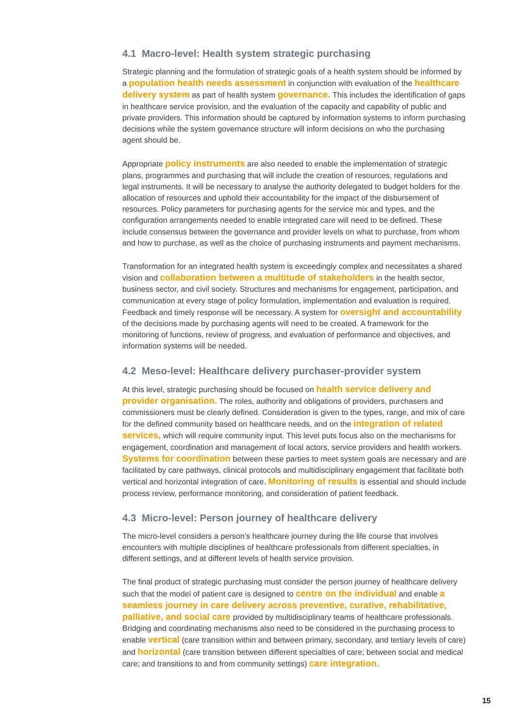4.1 Macro-level: Health system strategic purchasing
Strategic planning and the formulation of strategic goals of a health system should be informed by a population health needs assessment in conjunction with evaluation of the healthcare delivery system as part of health system governance. This includes the identification of gaps in healthcare service provision, and the evaluation of the capacity and capability of public and private providers. This information should be captured by information systems to inform purchasing decisions while the system governance structure will inform decisions on who the purchasing agent should be.
Appropriate policy instruments are also needed to enable the implementation of strategic plans, programmes and purchasing that will include the creation of resources, regulations and legal instruments. It will be necessary to analyse the authority delegated to budget holders for the allocation of resources and uphold their accountability for the impact of the disbursement of resources. Policy parameters for purchasing agents for the service mix and types, and the configuration arrangements needed to enable integrated care will need to be defined. These include consensus between the governance and provider levels on what to purchase, from whom and how to purchase, as well as the choice of purchasing instruments and payment mechanisms.
Transformation for an integrated health system is exceedingly complex and necessitates a shared vision and collaboration between a multitude of stakeholders in the health sector, business sector, and civil society. Structures and mechanisms for engagement, participation, and communication at every stage of policy formulation, implementation and evaluation is required. Feedback and timely response will be necessary. A system for oversight and accountability of the decisions made by purchasing agents will need to be created. A framework for the monitoring of functions, review of progress, and evaluation of performance and objectives, and information systems will be needed.
4.2 Meso-level: Healthcare delivery purchaser-provider system
At this level, strategic purchasing should be focused on health service delivery and provider organisation. The roles, authority and obligations of providers, purchasers and commissioners must be clearly defined. Consideration is given to the types, range, and mix of care for the defined community based on healthcare needs, and on the integration of related services, which will require community input. This level puts focus also on the mechanisms for engagement, coordination and management of local actors, service providers and health workers. Systems for coordination between these parties to meet system goals are necessary and are facilitated by care pathways, clinical protocols and multidisciplinary engagement that facilitate both vertical and horizontal integration of care. Monitoring of results is essential and should include process review, performance monitoring, and consideration of patient feedback.
4.3 Micro-level: Person journey of healthcare delivery
The micro-level considers a person’s healthcare journey during the life course that involves encounters with multiple disciplines of healthcare professionals from different specialties, in different settings, and at different levels of health service provision.
The final product of strategic purchasing must consider the person journey of healthcare delivery such that the model of patient care is designed to centre on the individual and enable a seamless journey in care delivery across preventive, curative, rehabilitative, palliative, and social care provided by multidisciplinary teams of healthcare professionals. Bridging and coordinating mechanisms also need to be considered in the purchasing process to enable vertical (care transition within and between primary, secondary, and tertiary levels of care) and horizontal (care transition between different specialties of care; between social and medical care; and transitions to and from community settings) care integration.
15